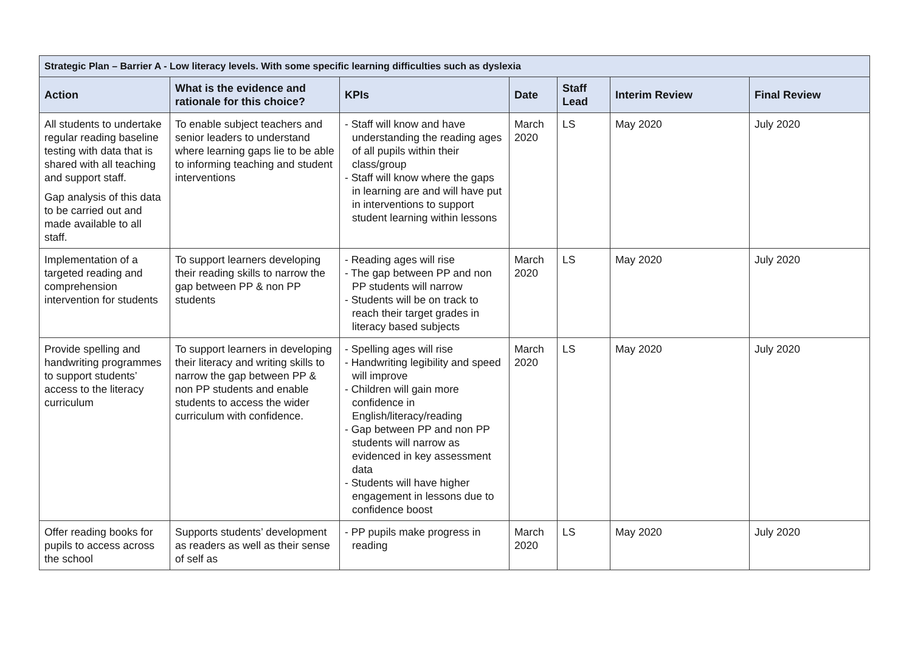| Strategic Plan – Barrier A - Low literacy levels. With some specific learning difficulties such as dyslexia | | | | | | |
| --- | --- | --- | --- | --- | --- | --- |
| Action | What is the evidence and rationale for this choice? | KPIs | Date | Staff Lead | Interim Review | Final Review |
| All students to undertake regular reading baseline testing with data that is shared with all teaching and support staff. Gap analysis of this data to be carried out and made available to all staff. | To enable subject teachers and senior leaders to understand where learning gaps lie to be able to informing teaching and student interventions | - Staff will know and have understanding the reading ages of all pupils within their class/group - Staff will know where the gaps in learning are and will have put in interventions to support student learning within lessons | March 2020 | LS | May 2020 | July 2020 |
| Implementation of a targeted reading and comprehension intervention for students | To support learners developing their reading skills to narrow the gap between PP & non PP students | - Reading ages will rise - The gap between PP and non PP students will narrow - Students will be on track to reach their target grades in literacy based subjects | March 2020 | LS | May 2020 | July 2020 |
| Provide spelling and handwriting programmes to support students’ access to the literacy curriculum | To support learners in developing their literacy and writing skills to narrow the gap between PP & non PP students and enable students to access the wider curriculum with confidence. | - Spelling ages will rise - Handwriting legibility and speed will improve - Children will gain more confidence in English/literacy/reading - Gap between PP and non PP students will narrow as evidenced in key assessment data - Students will have higher engagement in lessons due to confidence boost | March 2020 | LS | May 2020 | July 2020 |
| Offer reading books for pupils to access across the school | Supports students’ development as readers as well as their sense of self as | - PP pupils make progress in reading | March 2020 | LS | May 2020 | July 2020 |